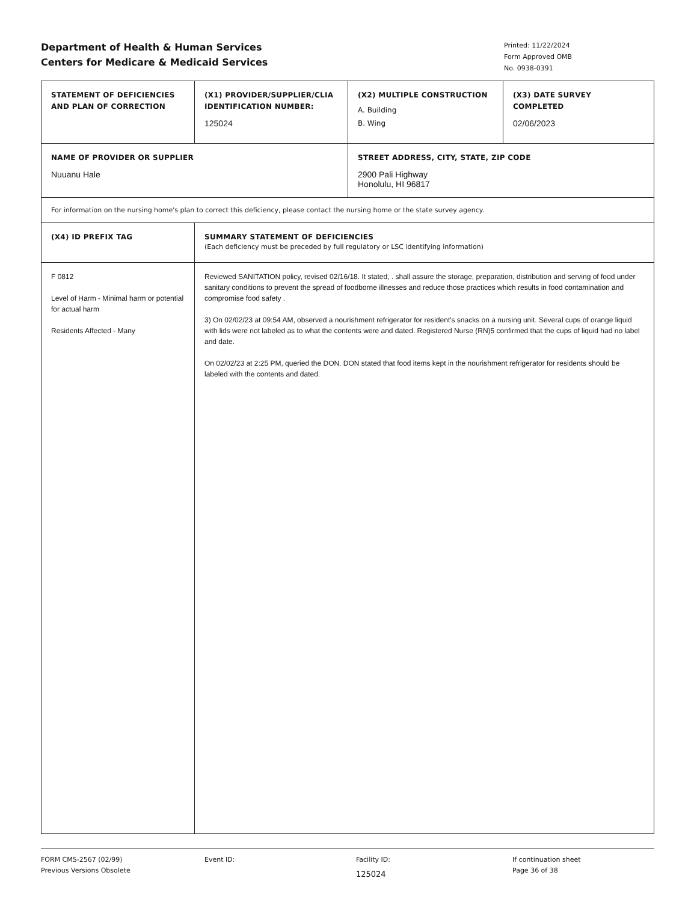Department of Health & Human Services
Centers for Medicare & Medicaid Services
Printed: 11/22/2024
Form Approved OMB
No. 0938-0391
| STATEMENT OF DEFICIENCIES AND PLAN OF CORRECTION | (X1) PROVIDER/SUPPLIER/CLIA IDENTIFICATION NUMBER: 125024 | (X2) MULTIPLE CONSTRUCTION A. Building B. Wing | (X3) DATE SURVEY COMPLETED 02/06/2023 |
| NAME OF PROVIDER OR SUPPLIER Nuuanu Hale | | STREET ADDRESS, CITY, STATE, ZIP CODE 2900 Pali Highway Honolulu, HI 96817 | |
| For information on the nursing home's plan to correct this deficiency, please contact the nursing home or the state survey agency. | | | |
| (X4) ID PREFIX TAG | SUMMARY STATEMENT OF DEFICIENCIES (Each deficiency must be preceded by full regulatory or LSC identifying information) | | |
| F 0812 Level of Harm - Minimal harm or potential for actual harm Residents Affected - Many | Reviewed SANITATION policy, revised 02/16/18. It stated, . shall assure the storage, preparation, distribution and serving of food under sanitary conditions to prevent the spread of foodborne illnesses and reduce those practices which results in food contamination and compromise food safety . 3) On 02/02/23 at 09:54 AM, observed a nourishment refrigerator for resident's snacks on a nursing unit. Several cups of orange liquid with lids were not labeled as to what the contents were and dated. Registered Nurse (RN)5 confirmed that the cups of liquid had no label and date. On 02/02/23 at 2:25 PM, queried the DON. DON stated that food items kept in the nourishment refrigerator for residents should be labeled with the contents and dated. | | |
FORM CMS-2567 (02/99)
Previous Versions Obsolete
Event ID: Facility ID:
125024
If continuation sheet
Page 36 of 38